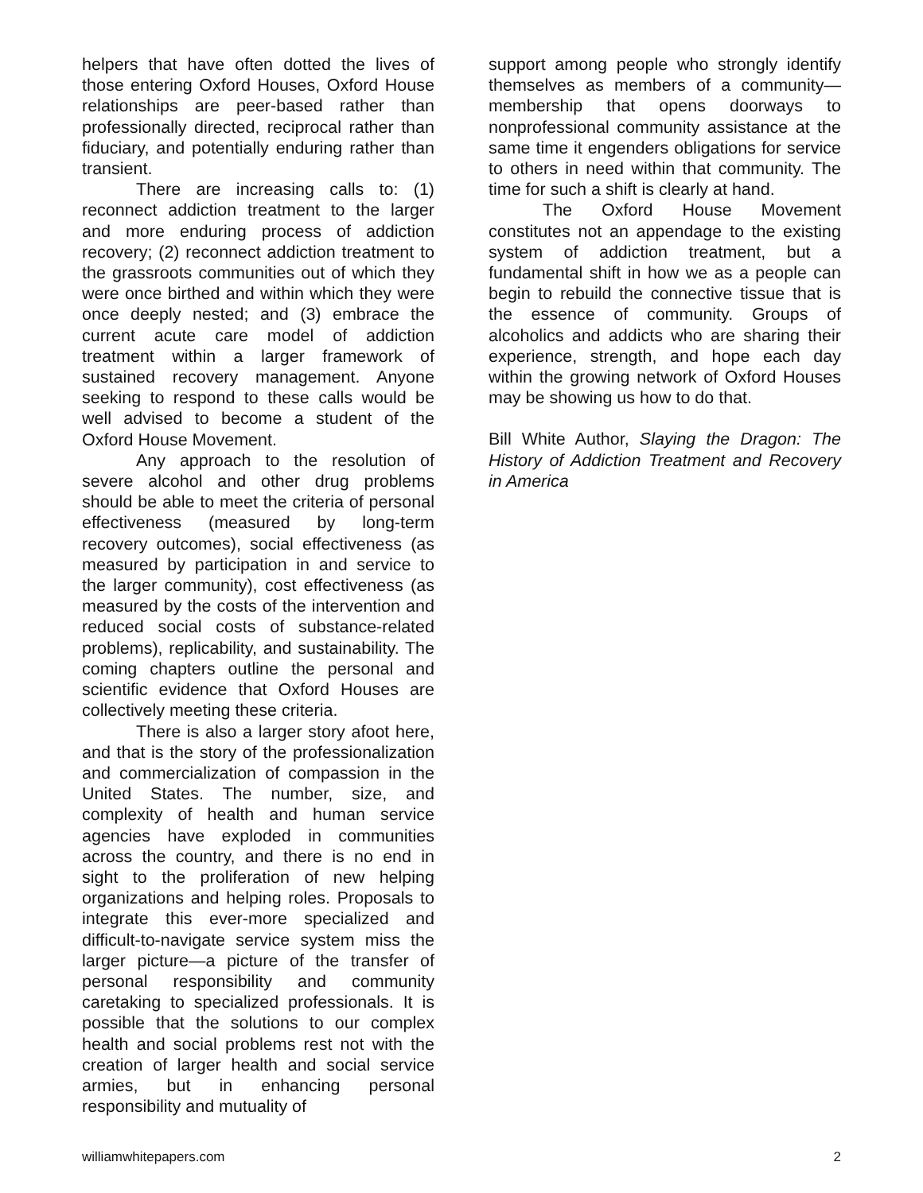helpers that have often dotted the lives of those entering Oxford Houses, Oxford House relationships are peer-based rather than professionally directed, reciprocal rather than fiduciary, and potentially enduring rather than transient.
There are increasing calls to: (1) reconnect addiction treatment to the larger and more enduring process of addiction recovery; (2) reconnect addiction treatment to the grassroots communities out of which they were once birthed and within which they were once deeply nested; and (3) embrace the current acute care model of addiction treatment within a larger framework of sustained recovery management. Anyone seeking to respond to these calls would be well advised to become a student of the Oxford House Movement.
Any approach to the resolution of severe alcohol and other drug problems should be able to meet the criteria of personal effectiveness (measured by long-term recovery outcomes), social effectiveness (as measured by participation in and service to the larger community), cost effectiveness (as measured by the costs of the intervention and reduced social costs of substance-related problems), replicability, and sustainability. The coming chapters outline the personal and scientific evidence that Oxford Houses are collectively meeting these criteria.
There is also a larger story afoot here, and that is the story of the professionalization and commercialization of compassion in the United States. The number, size, and complexity of health and human service agencies have exploded in communities across the country, and there is no end in sight to the proliferation of new helping organizations and helping roles. Proposals to integrate this ever-more specialized and difficult-to-navigate service system miss the larger picture—a picture of the transfer of personal responsibility and community caretaking to specialized professionals. It is possible that the solutions to our complex health and social problems rest not with the creation of larger health and social service armies, but in enhancing personal responsibility and mutuality of
support among people who strongly identify themselves as members of a community—membership that opens doorways to nonprofessional community assistance at the same time it engenders obligations for service to others in need within that community. The time for such a shift is clearly at hand.
The Oxford House Movement constitutes not an appendage to the existing system of addiction treatment, but a fundamental shift in how we as a people can begin to rebuild the connective tissue that is the essence of community. Groups of alcoholics and addicts who are sharing their experience, strength, and hope each day within the growing network of Oxford Houses may be showing us how to do that.
Bill White Author, Slaying the Dragon: The History of Addiction Treatment and Recovery in America
williamwhitepapers.com 2